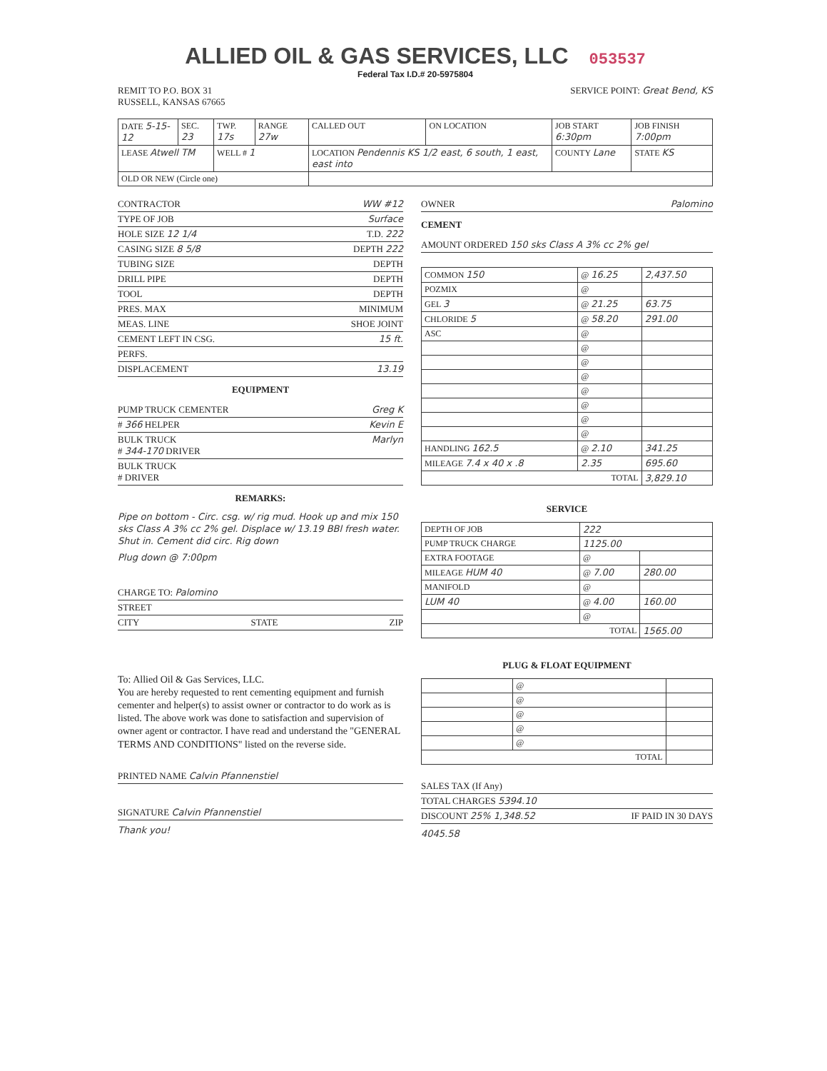ALLIED OIL & GAS SERVICES, LLC 053537
Federal Tax I.D.# 20-5975804
REMIT TO P.O. BOX 31
RUSSELL, KANSAS 67665
SERVICE POINT: Great Bend, KS
| DATE 5-15-12 | SEC. 23 | TWP. 17s | RANGE 27w | CALLED OUT | ON LOCATION | JOB START 6:30pm | JOB FINISH 7:00pm |
| LEASE Atwell TM | | WELL # 1 | | LOCATION Pendennis KS 1/2 east, 6 south, 1 east, east into | | COUNTY Lane | STATE KS |
| OLD OR NEW (Circle one) | | | | | | | |
CONTRACTOR WW #12
TYPE OF JOB Surface
HOLE SIZE 12 1/4 T.D. 222
CASING SIZE 8 5/8 DEPTH 222
TUBING SIZE DEPTH
DRILL PIPE DEPTH
TOOL DEPTH
PRES. MAX MINIMUM
MEAS. LINE SHOE JOINT
CEMENT LEFT IN CSG. 15 ft.
PERFS.
DISPLACEMENT 13.19
EQUIPMENT
PUMP TRUCK CEMENTER Greg K
# 366 HELPER Kevin E
BULK TRUCK
# 344-170 DRIVER Marlyn
BULK TRUCK
# DRIVER
REMARKS:
Pipe on bottom - Circ. csg. w/ rig mud. Hook up and mix 150 sks Class A 3% cc 2% gel. Displace w/ 13.19 BBl fresh water. Shut in. Cement did circ. Rig down
Plug down @ 7:00pm
CHARGE TO: Palomino
STREET
CITY STATE ZIP
To: Allied Oil & Gas Services, LLC.
You are hereby requested to rent cementing equipment and furnish cementer and helper(s) to assist owner or contractor to do work as is listed. The above work was done to satisfaction and supervision of owner agent or contractor. I have read and understand the "GENERAL TERMS AND CONDITIONS" listed on the reverse side.
PRINTED NAME Calvin Pfannenstiel
SIGNATURE Calvin Pfannenstiel
Thank you!
OWNER Palomino
CEMENT
AMOUNT ORDERED 150 sks Class A 3% cc 2% gel
| COMMON 150 | @ 16.25 | 2,437.50 |
| POZMIX | @ | |
| GEL 3 | @ 21.25 | 63.75 |
| CHLORIDE 5 | @ 58.20 | 291.00 |
| ASC | @ | |
| | @ | |
| | @ | |
| | @ | |
| | @ | |
| | @ | |
| | @ | |
| | @ | |
| HANDLING 162.5 | @ 2.10 | 341.25 |
| MILEAGE 7.4 x 40 x .8 | 2.35 | 695.60 |
| TOTAL | | 3,829.10 |
SERVICE
| DEPTH OF JOB | 222 | |
| PUMP TRUCK CHARGE | 1125.00 | |
| EXTRA FOOTAGE | @ | |
| MILEAGE HUM 40 | @ 7.00 | 280.00 |
| MANIFOLD | @ | |
| LUM 40 | @ 4.00 | 160.00 |
| | @ | |
| TOTAL | | 1565.00 |
PLUG & FLOAT EQUIPMENT
| | @ | |
| | @ | |
| | @ | |
| | @ | |
| | @ | |
| TOTAL | | |
SALES TAX (If Any)
TOTAL CHARGES 5394.10
DISCOUNT 25% 1,348.52 IF PAID IN 30 DAYS
4045.58